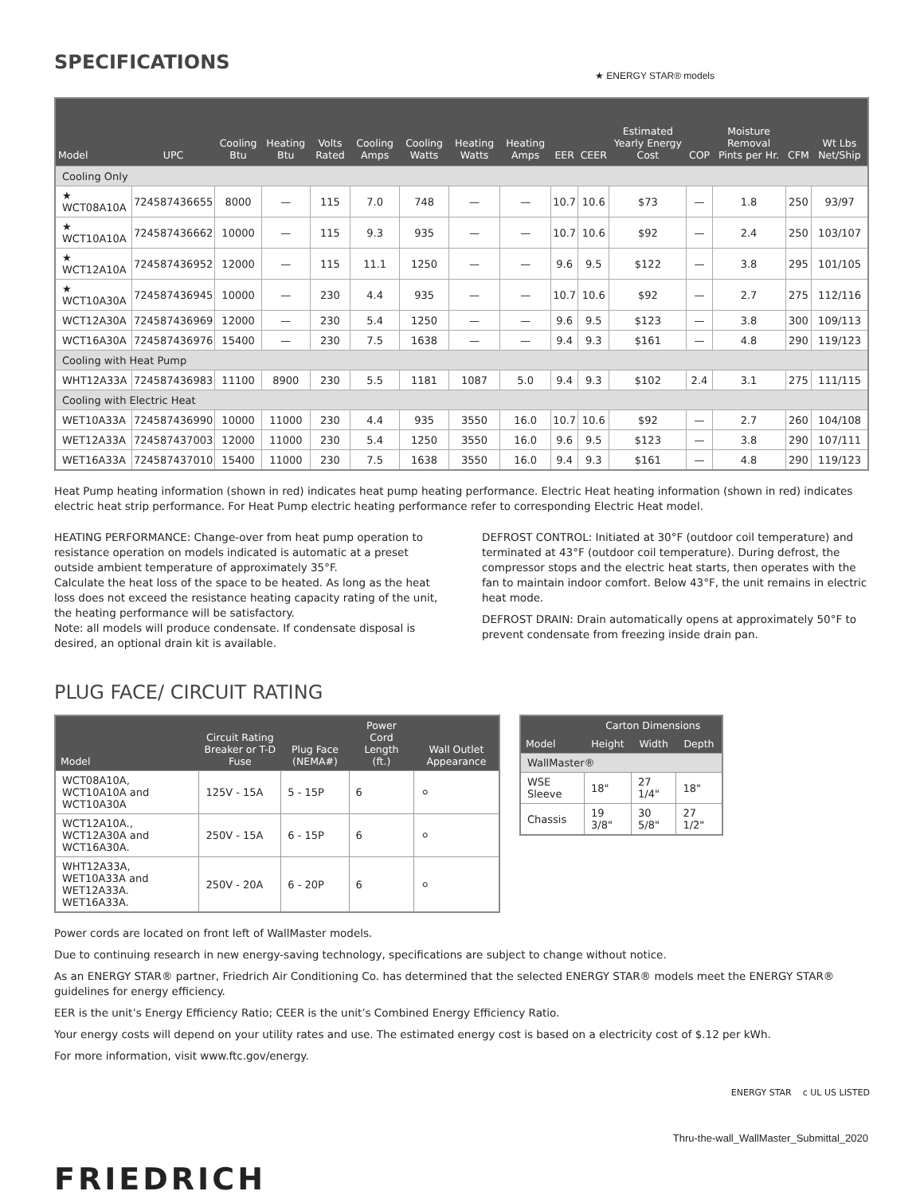SPECIFICATIONS
★ ENERGY STAR® models
| Model | UPC | Cooling Btu | Heating Btu | Volts Rated | Cooling Amps | Cooling Watts | Heating Watts | Heating Amps | EER | CEER | Estimated Yearly Energy Cost | COP | Moisture Removal Pints per Hr. | CFM | Wt Lbs Net/Ship |
| --- | --- | --- | --- | --- | --- | --- | --- | --- | --- | --- | --- | --- | --- | --- | --- |
| Cooling Only | | | | | | | | | | | | | | | |
| ★ WCT08A10A | 724587436655 | 8000 | — | 115 | 7.0 | 748 | — | — | 10.7 | 10.6 | $73 | — | 1.8 | 250 | 93/97 |
| ★ WCT10A10A | 724587436662 | 10000 | — | 115 | 9.3 | 935 | — | — | 10.7 | 10.6 | $92 | — | 2.4 | 250 | 103/107 |
| ★ WCT12A10A | 724587436952 | 12000 | — | 115 | 11.1 | 1250 | — | — | 9.6 | 9.5 | $122 | — | 3.8 | 295 | 101/105 |
| ★ WCT10A30A | 724587436945 | 10000 | — | 230 | 4.4 | 935 | — | — | 10.7 | 10.6 | $92 | — | 2.7 | 275 | 112/116 |
| WCT12A30A | 724587436969 | 12000 | — | 230 | 5.4 | 1250 | — | — | 9.6 | 9.5 | $123 | — | 3.8 | 300 | 109/113 |
| WCT16A30A | 724587436976 | 15400 | — | 230 | 7.5 | 1638 | — | — | 9.4 | 9.3 | $161 | — | 4.8 | 290 | 119/123 |
| Cooling with Heat Pump | | | | | | | | | | | | | | | |
| WHT12A33A | 724587436983 | 11100 | 8900 | 230 | 5.5 | 1181 | 1087 | 5.0 | 9.4 | 9.3 | $102 | 2.4 | 3.1 | 275 | 111/115 |
| Cooling with Electric Heat | | | | | | | | | | | | | | | |
| WET10A33A | 724587436990 | 10000 | 11000 | 230 | 4.4 | 935 | 3550 | 16.0 | 10.7 | 10.6 | $92 | — | 2.7 | 260 | 104/108 |
| WET12A33A | 724587437003 | 12000 | 11000 | 230 | 5.4 | 1250 | 3550 | 16.0 | 9.6 | 9.5 | $123 | — | 3.8 | 290 | 107/111 |
| WET16A33A | 724587437010 | 15400 | 11000 | 230 | 7.5 | 1638 | 3550 | 16.0 | 9.4 | 9.3 | $161 | — | 4.8 | 290 | 119/123 |
Heat Pump heating information (shown in red) indicates heat pump heating performance. Electric Heat heating information (shown in red) indicates electric heat strip performance. For Heat Pump electric heating performance refer to corresponding Electric Heat model.
HEATING PERFORMANCE: Change-over from heat pump operation to resistance operation on models indicated is automatic at a preset outside ambient temperature of approximately 35°F.
Calculate the heat loss of the space to be heated. As long as the heat loss does not exceed the resistance heating capacity rating of the unit, the heating performance will be satisfactory.
Note: all models will produce condensate. If condensate disposal is desired, an optional drain kit is available.
DEFROST CONTROL: Initiated at 30°F (outdoor coil temperature) and terminated at 43°F (outdoor coil temperature). During defrost, the compressor stops and the electric heat starts, then operates with the fan to maintain indoor comfort. Below 43°F, the unit remains in electric heat mode.
DEFROST DRAIN: Drain automatically opens at approximately 50°F to prevent condensate from freezing inside drain pan.
PLUG FACE/ CIRCUIT RATING
| Model | Circuit Rating Breaker or T-D Fuse | Plug Face (NEMA#) | Power Cord Length (ft.) | Wall Outlet Appearance |
| --- | --- | --- | --- | --- |
| WCT08A10A, WCT10A10A and WCT10A30A | 125V - 15A | 5 - 15P | 6 | ⚪ |
| WCT12A10A., WCT12A30A and WCT16A30A. | 250V - 15A | 6 - 15P | 6 | ⚪ |
| WHT12A33A, WET10A33A and WET12A33A. WET16A33A. | 250V - 20A | 6 - 20P | 6 | ⚪ |
| Model | Carton Dimensions | | |
| --- | --- | --- | --- |
| | Height | Width | Depth |
| WallMaster® | | | |
| WSE Sleeve | 18" | 27 1/4" | 18" |
| Chassis | 19 3/8" | 30 5/8" | 27 1/2" |
Power cords are located on front left of WallMaster models.
Due to continuing research in new energy-saving technology, specifications are subject to change without notice.
As an ENERGY STAR® partner, Friedrich Air Conditioning Co. has determined that the selected ENERGY STAR® models meet the ENERGY STAR® guidelines for energy efficiency.
EER is the unit’s Energy Efficiency Ratio; CEER is the unit’s Combined Energy Efficiency Ratio.
Your energy costs will depend on your utility rates and use. The estimated energy cost is based on a electricity cost of $.12 per kWh.
For more information, visit www.ftc.gov/energy.
ENERGY STAR c UL US LISTED
FRIEDRICH
Thru-the-wall_WallMaster_Submittal_2020